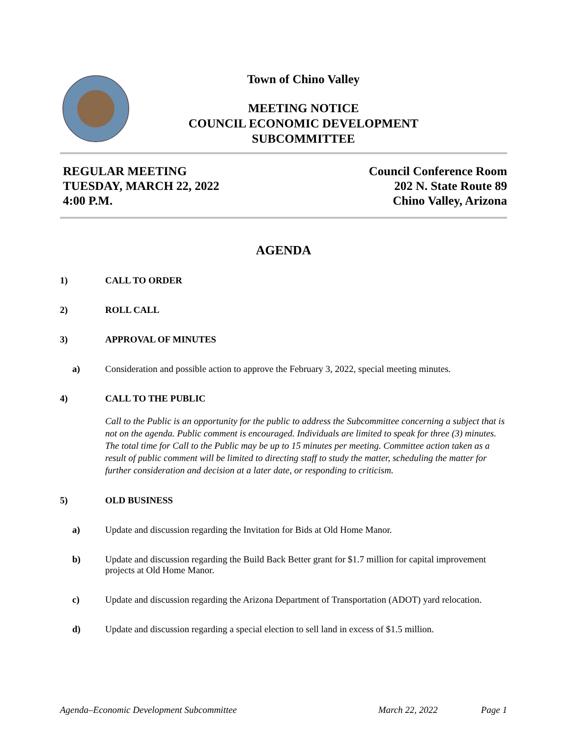Town of Chino Valley
MEETING NOTICE
COUNCIL ECONOMIC DEVELOPMENT
SUBCOMMITTEE
REGULAR MEETING
TUESDAY, MARCH 22, 2022
4:00 P.M.
Council Conference Room
202 N. State Route 89
Chino Valley, Arizona
AGENDA
1) CALL TO ORDER
2) ROLL CALL
3) APPROVAL OF MINUTES
a) Consideration and possible action to approve the February 3, 2022, special meeting minutes.
4) CALL TO THE PUBLIC
Call to the Public is an opportunity for the public to address the Subcommittee concerning a subject that is not on the agenda. Public comment is encouraged. Individuals are limited to speak for three (3) minutes. The total time for Call to the Public may be up to 15 minutes per meeting. Committee action taken as a result of public comment will be limited to directing staff to study the matter, scheduling the matter for further consideration and decision at a later date, or responding to criticism.
5) OLD BUSINESS
a) Update and discussion regarding the Invitation for Bids at Old Home Manor.
b) Update and discussion regarding the Build Back Better grant for $1.7 million for capital improvement projects at Old Home Manor.
c) Update and discussion regarding the Arizona Department of Transportation (ADOT) yard relocation.
d) Update and discussion regarding a special election to sell land in excess of $1.5 million.
Agenda–Economic Development Subcommittee March 22, 2022 Page 1